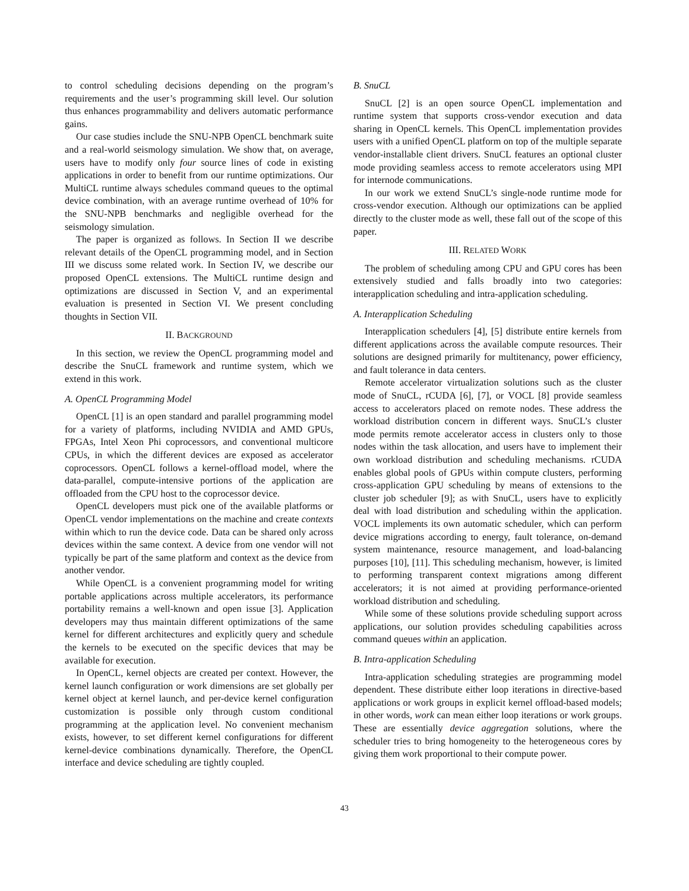to control scheduling decisions depending on the program’s requirements and the user’s programming skill level. Our solution thus enhances programmability and delivers automatic performance gains.
Our case studies include the SNU-NPB OpenCL benchmark suite and a real-world seismology simulation. We show that, on average, users have to modify only four source lines of code in existing applications in order to benefit from our runtime optimizations. Our MultiCL runtime always schedules command queues to the optimal device combination, with an average runtime overhead of 10% for the SNU-NPB benchmarks and negligible overhead for the seismology simulation.
The paper is organized as follows. In Section II we describe relevant details of the OpenCL programming model, and in Section III we discuss some related work. In Section IV, we describe our proposed OpenCL extensions. The MultiCL runtime design and optimizations are discussed in Section V, and an experimental evaluation is presented in Section VI. We present concluding thoughts in Section VII.
II. BACKGROUND
In this section, we review the OpenCL programming model and describe the SnuCL framework and runtime system, which we extend in this work.
A. OpenCL Programming Model
OpenCL [1] is an open standard and parallel programming model for a variety of platforms, including NVIDIA and AMD GPUs, FPGAs, Intel Xeon Phi coprocessors, and conventional multicore CPUs, in which the different devices are exposed as accelerator coprocessors. OpenCL follows a kernel-offload model, where the data-parallel, compute-intensive portions of the application are offloaded from the CPU host to the coprocessor device.
OpenCL developers must pick one of the available platforms or OpenCL vendor implementations on the machine and create contexts within which to run the device code. Data can be shared only across devices within the same context. A device from one vendor will not typically be part of the same platform and context as the device from another vendor.
While OpenCL is a convenient programming model for writing portable applications across multiple accelerators, its performance portability remains a well-known and open issue [3]. Application developers may thus maintain different optimizations of the same kernel for different architectures and explicitly query and schedule the kernels to be executed on the specific devices that may be available for execution.
In OpenCL, kernel objects are created per context. However, the kernel launch configuration or work dimensions are set globally per kernel object at kernel launch, and per-device kernel configuration customization is possible only through custom conditional programming at the application level. No convenient mechanism exists, however, to set different kernel configurations for different kernel-device combinations dynamically. Therefore, the OpenCL interface and device scheduling are tightly coupled.
B. SnuCL
SnuCL [2] is an open source OpenCL implementation and runtime system that supports cross-vendor execution and data sharing in OpenCL kernels. This OpenCL implementation provides users with a unified OpenCL platform on top of the multiple separate vendor-installable client drivers. SnuCL features an optional cluster mode providing seamless access to remote accelerators using MPI for internode communications.
In our work we extend SnuCL’s single-node runtime mode for cross-vendor execution. Although our optimizations can be applied directly to the cluster mode as well, these fall out of the scope of this paper.
III. RELATED WORK
The problem of scheduling among CPU and GPU cores has been extensively studied and falls broadly into two categories: interapplication scheduling and intra-application scheduling.
A. Interapplication Scheduling
Interapplication schedulers [4], [5] distribute entire kernels from different applications across the available compute resources. Their solutions are designed primarily for multitenancy, power efficiency, and fault tolerance in data centers.
Remote accelerator virtualization solutions such as the cluster mode of SnuCL, rCUDA [6], [7], or VOCL [8] provide seamless access to accelerators placed on remote nodes. These address the workload distribution concern in different ways. SnuCL’s cluster mode permits remote accelerator access in clusters only to those nodes within the task allocation, and users have to implement their own workload distribution and scheduling mechanisms. rCUDA enables global pools of GPUs within compute clusters, performing cross-application GPU scheduling by means of extensions to the cluster job scheduler [9]; as with SnuCL, users have to explicitly deal with load distribution and scheduling within the application. VOCL implements its own automatic scheduler, which can perform device migrations according to energy, fault tolerance, on-demand system maintenance, resource management, and load-balancing purposes [10], [11]. This scheduling mechanism, however, is limited to performing transparent context migrations among different accelerators; it is not aimed at providing performance-oriented workload distribution and scheduling.
While some of these solutions provide scheduling support across applications, our solution provides scheduling capabilities across command queues within an application.
B. Intra-application Scheduling
Intra-application scheduling strategies are programming model dependent. These distribute either loop iterations in directive-based applications or work groups in explicit kernel offload-based models; in other words, work can mean either loop iterations or work groups. These are essentially device aggregation solutions, where the scheduler tries to bring homogeneity to the heterogeneous cores by giving them work proportional to their compute power.
43